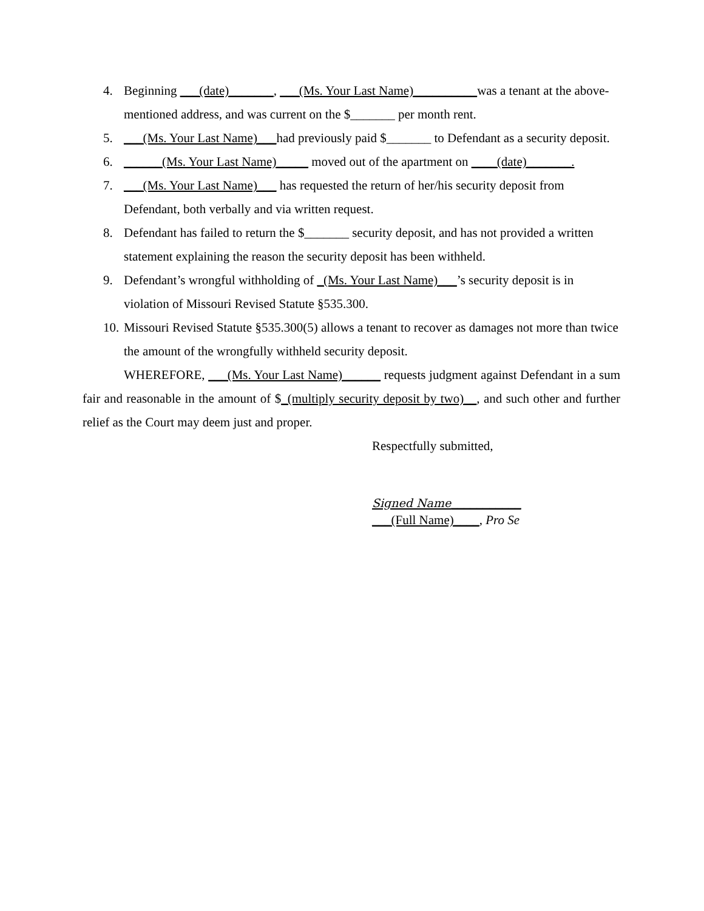4. Beginning ___(date)_______, ___(Ms. Your Last Name)__________was a tenant at the above-mentioned address, and was current on the $_______ per month rent.
5. ___(Ms. Your Last Name)___had previously paid $_______ to Defendant as a security deposit.
6. ______(Ms. Your Last Name)_____ moved out of the apartment on ____(date)_______.
7. ___(Ms. Your Last Name)___ has requested the return of her/his security deposit from Defendant, both verbally and via written request.
8. Defendant has failed to return the $_______ security deposit, and has not provided a written statement explaining the reason the security deposit has been withheld.
9. Defendant’s wrongful withholding of _(Ms. Your Last Name)___’s security deposit is in violation of Missouri Revised Statute §535.300.
10. Missouri Revised Statute §535.300(5) allows a tenant to recover as damages not more than twice the amount of the wrongfully withheld security deposit.
WHEREFORE, ___(Ms. Your Last Name)______ requests judgment against Defendant in a sum fair and reasonable in the amount of $_(multiply security deposit by two)__, and such other and further relief as the Court may deem just and proper.
Respectfully submitted,
Signed Name___________
___(Full Name)____, Pro Se